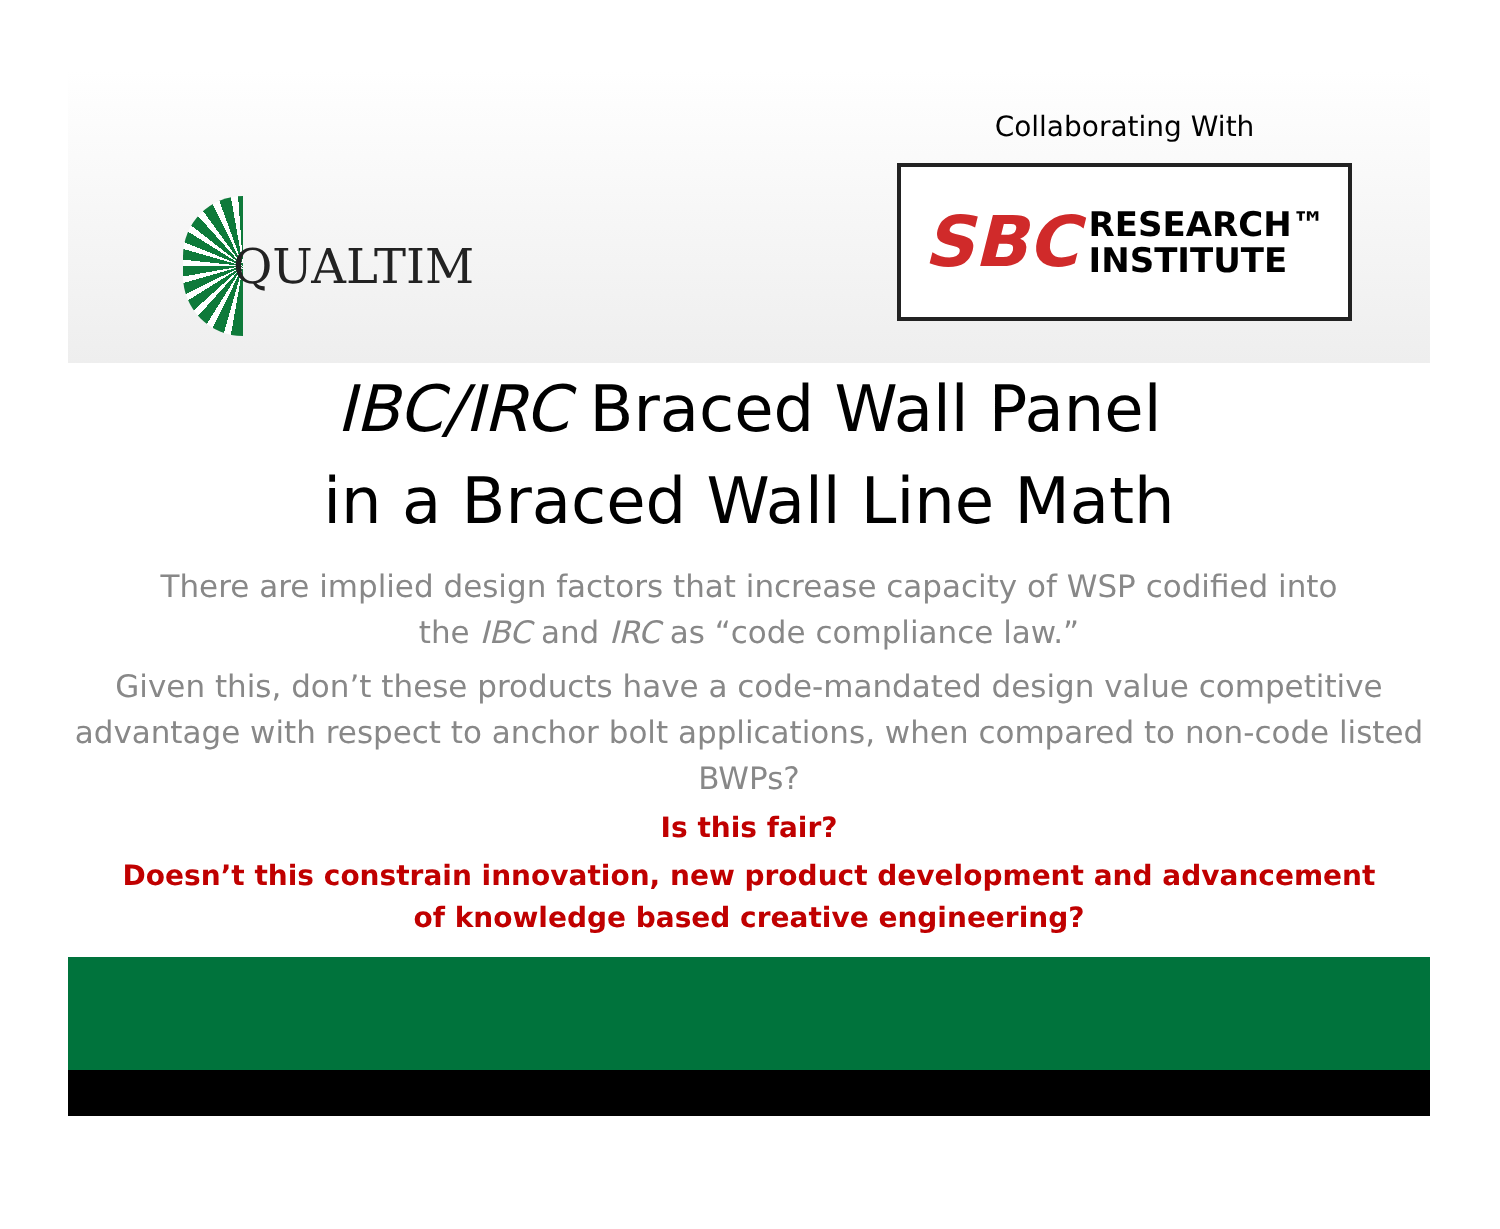QUALTIM
Collaborating With
SBC RESEARCH™
INSTITUTE
IBC/IRC Braced Wall Panel
in a Braced Wall Line Math
There are implied design factors that increase capacity of WSP codified into
the IBC and IRC as “code compliance law.”
Given this, don’t these products have a code-mandated design value competitive advantage with respect to anchor bolt applications, when compared to non-code listed BWPs?
Is this fair?
Doesn’t this constrain innovation, new product development and advancement
of knowledge based creative engineering?